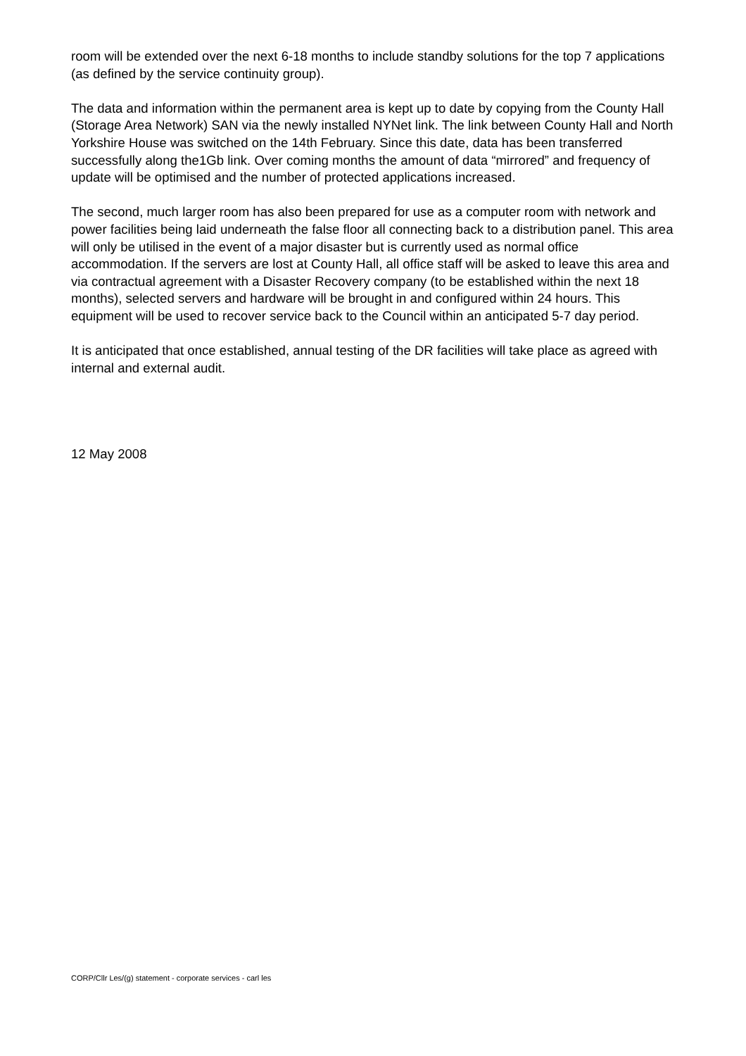room will be extended over the next 6-18 months to include standby solutions for the top 7 applications (as defined by the service continuity group).
The data and information within the permanent area is kept up to date by copying from the County Hall (Storage Area Network) SAN via the newly installed NYNet link. The link between County Hall and North Yorkshire House was switched on the 14th February. Since this date, data has been transferred successfully along the1Gb link. Over coming months the amount of data “mirrored” and frequency of update will be optimised and the number of protected applications increased.
The second, much larger room has also been prepared for use as a computer room with network and power facilities being laid underneath the false floor all connecting back to a distribution panel. This area will only be utilised in the event of a major disaster but is currently used as normal office accommodation. If the servers are lost at County Hall, all office staff will be asked to leave this area and via contractual agreement with a Disaster Recovery company (to be established within the next 18 months), selected servers and hardware will be brought in and configured within 24 hours. This equipment will be used to recover service back to the Council within an anticipated 5-7 day period.
It is anticipated that once established, annual testing of the DR facilities will take place as agreed with internal and external audit.
12 May 2008
CORP/Cllr Les/(g) statement - corporate services - carl les